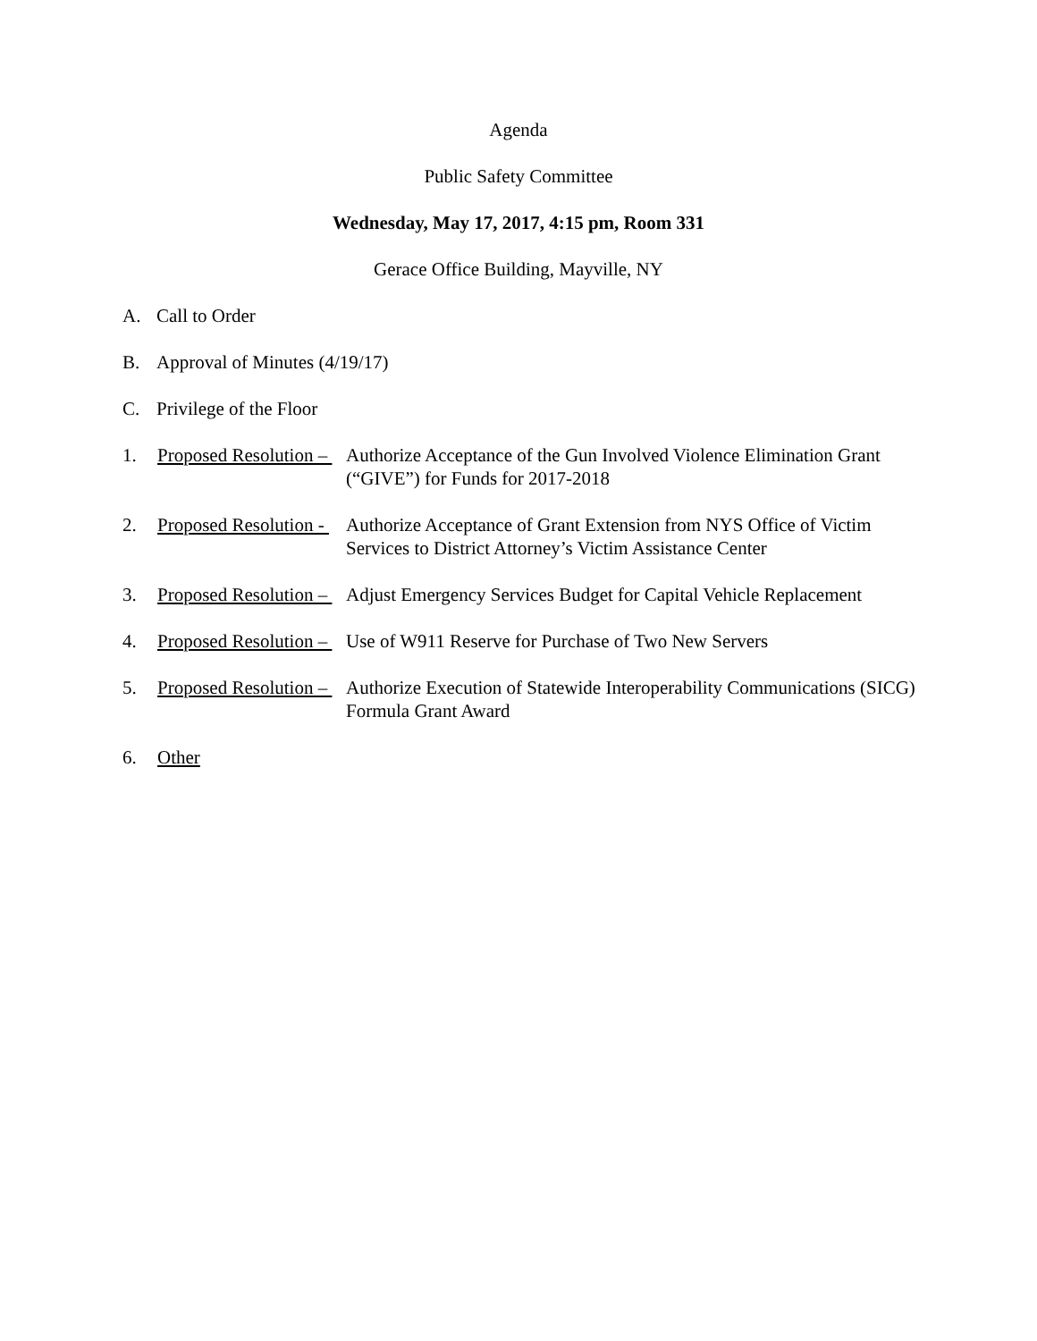Agenda
Public Safety Committee
Wednesday, May 17, 2017, 4:15 pm, Room 331
Gerace Office Building, Mayville, NY
A. Call to Order
B. Approval of Minutes (4/19/17)
C. Privilege of the Floor
1. Proposed Resolution –
Authorize Acceptance of the Gun Involved Violence Elimination Grant (“GIVE”) for Funds for 2017-2018
2. Proposed Resolution -
Authorize Acceptance of Grant Extension from NYS Office of Victim Services to District Attorney’s Victim Assistance Center
3. Proposed Resolution –
Adjust Emergency Services Budget for Capital Vehicle Replacement
4. Proposed Resolution –
Use of W911 Reserve for Purchase of Two New Servers
5. Proposed Resolution –
Authorize Execution of Statewide Interoperability Communications (SICG) Formula Grant Award
6. Other